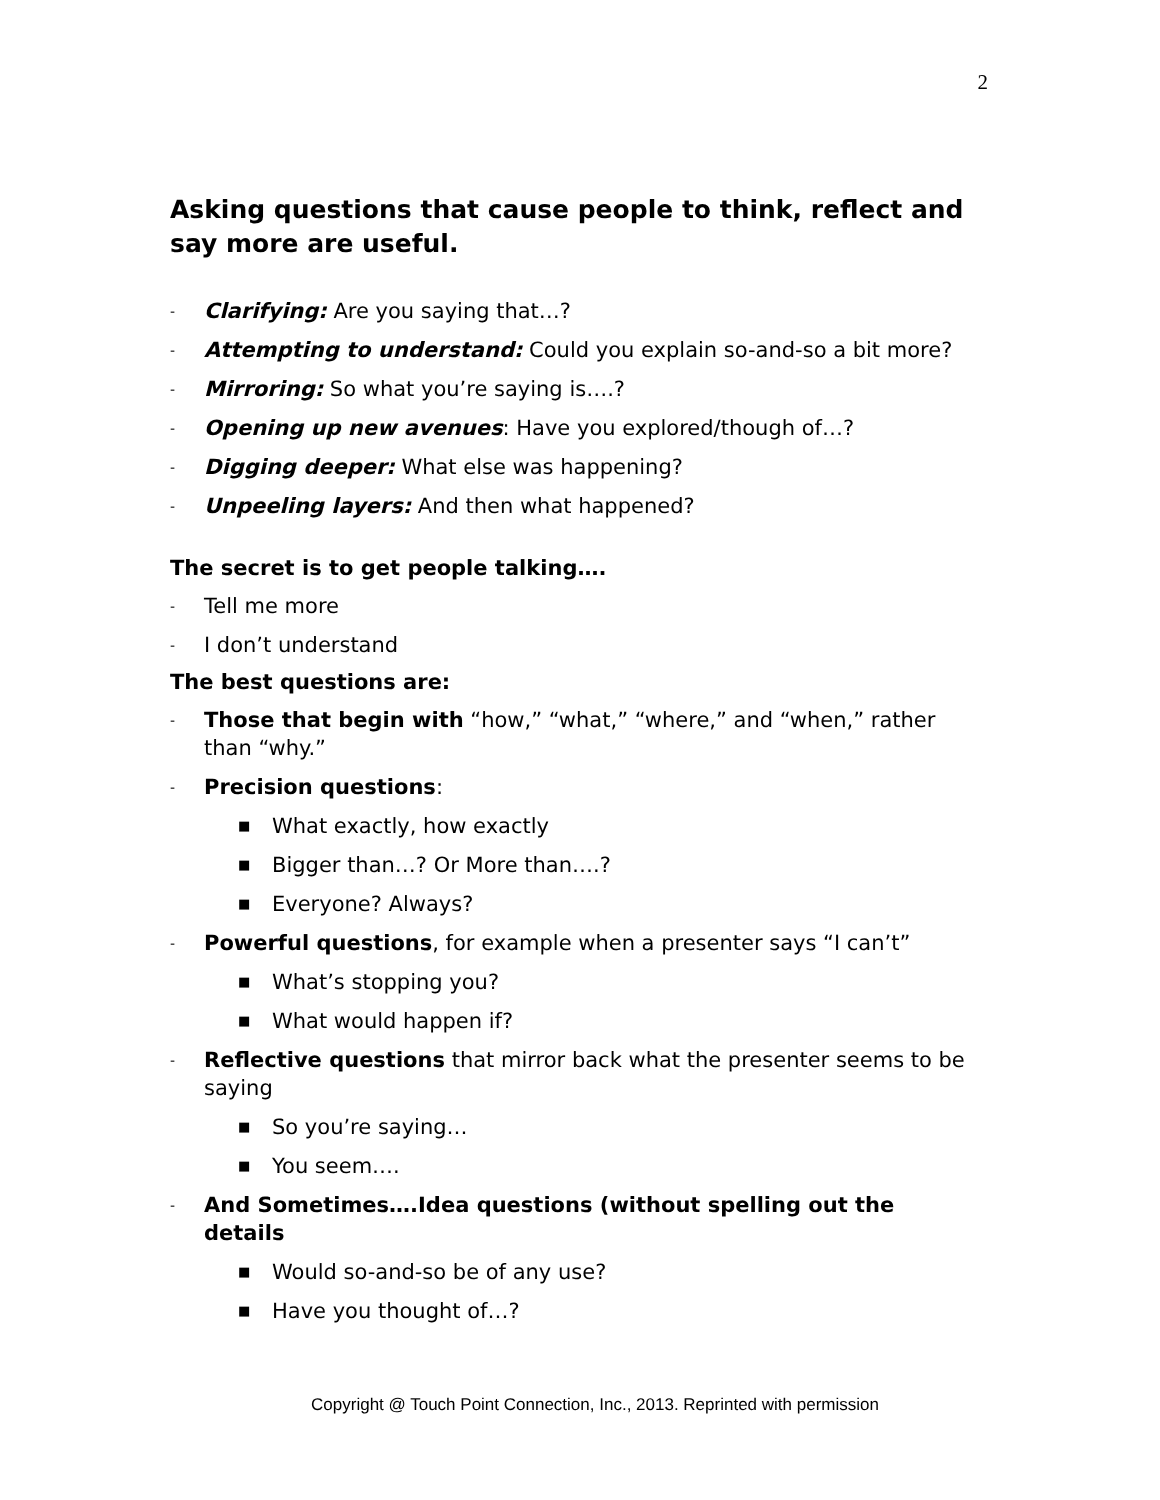2
Asking questions that cause people to think, reflect and say more are useful.
- Clarifying: Are you saying that…?
- Attempting to understand: Could you explain so-and-so a bit more?
- Mirroring: So what you’re saying is….?
- Opening up new avenues: Have you explored/though of…?
- Digging deeper: What else was happening?
- Unpeeling layers: And then what happened?
The secret is to get people talking….
- Tell me more
- I don’t understand
The best questions are:
- Those that begin with “how,” “what,” “where,” and “when,” rather than “why.”
- Precision questions:
■ What exactly, how exactly
■ Bigger than…? Or More than….?
■ Everyone? Always?
- Powerful questions, for example when a presenter says “I can’t”
■ What’s stopping you?
■ What would happen if?
- Reflective questions that mirror back what the presenter seems to be saying
■ So you’re saying…
■ You seem….
- And Sometimes….Idea questions (without spelling out the details
■ Would so-and-so be of any use?
■ Have you thought of…?
Copyright @ Touch Point Connection, Inc., 2013. Reprinted with permission